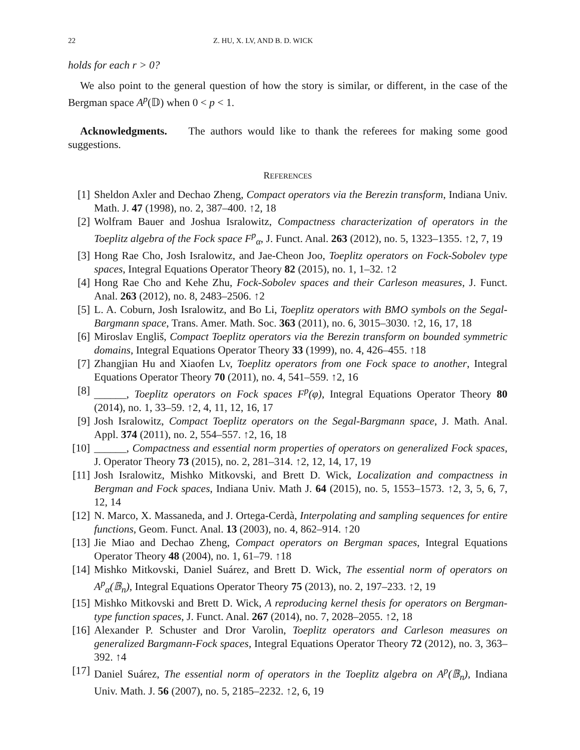22 Z. HU, X. LV, AND B. D. WICK
holds for each r > 0?
We also point to the general question of how the story is similar, or different, in the case of the Bergman space A<sup>p</sup>(𝔻) when 0 < p < 1.
Acknowledgments. The authors would like to thank the referees for making some good suggestions.
REFERENCES
[1] Sheldon Axler and Dechao Zheng, Compact operators via the Berezin transform, Indiana Univ. Math. J. 47 (1998), no. 2, 387–400. ↑2, 18
[2] Wolfram Bauer and Joshua Isralowitz, Compactness characterization of operators in the Toeplitz algebra of the Fock space F<sup>p</sup><sub>α</sub>, J. Funct. Anal. 263 (2012), no. 5, 1323–1355. ↑2, 7, 19
[3] Hong Rae Cho, Josh Isralowitz, and Jae-Cheon Joo, Toeplitz operators on Fock-Sobolev type spaces, Integral Equations Operator Theory 82 (2015), no. 1, 1–32. ↑2
[4] Hong Rae Cho and Kehe Zhu, Fock-Sobolev spaces and their Carleson measures, J. Funct. Anal. 263 (2012), no. 8, 2483–2506. ↑2
[5] L. A. Coburn, Josh Isralowitz, and Bo Li, Toeplitz operators with BMO symbols on the Segal-Bargmann space, Trans. Amer. Math. Soc. 363 (2011), no. 6, 3015–3030. ↑2, 16, 17, 18
[6] Miroslav Engliš, Compact Toeplitz operators via the Berezin transform on bounded symmetric domains, Integral Equations Operator Theory 33 (1999), no. 4, 426–455. ↑18
[7] Zhangjian Hu and Xiaofen Lv, Toeplitz operators from one Fock space to another, Integral Equations Operator Theory 70 (2011), no. 4, 541–559. ↑2, 16
[8] ______, Toeplitz operators on Fock spaces F<sup>p</sup>(φ), Integral Equations Operator Theory 80 (2014), no. 1, 33–59. ↑2, 4, 11, 12, 16, 17
[9] Josh Isralowitz, Compact Toeplitz operators on the Segal-Bargmann space, J. Math. Anal. Appl. 374 (2011), no. 2, 554–557. ↑2, 16, 18
[10] ______, Compactness and essential norm properties of operators on generalized Fock spaces, J. Operator Theory 73 (2015), no. 2, 281–314. ↑2, 12, 14, 17, 19
[11] Josh Isralowitz, Mishko Mitkovski, and Brett D. Wick, Localization and compactness in Bergman and Fock spaces, Indiana Univ. Math J. 64 (2015), no. 5, 1553–1573. ↑2, 3, 5, 6, 7, 12, 14
[12] N. Marco, X. Massaneda, and J. Ortega-Cerdà, Interpolating and sampling sequences for entire functions, Geom. Funct. Anal. 13 (2003), no. 4, 862–914. ↑20
[13] Jie Miao and Dechao Zheng, Compact operators on Bergman spaces, Integral Equations Operator Theory 48 (2004), no. 1, 61–79. ↑18
[14] Mishko Mitkovski, Daniel Suárez, and Brett D. Wick, The essential norm of operators on A<sup>p</sup><sub>α</sub>(𝔹<sub>n</sub>), Integral Equations Operator Theory 75 (2013), no. 2, 197–233. ↑2, 19
[15] Mishko Mitkovski and Brett D. Wick, A reproducing kernel thesis for operators on Bergman-type function spaces, J. Funct. Anal. 267 (2014), no. 7, 2028–2055. ↑2, 18
[16] Alexander P. Schuster and Dror Varolin, Toeplitz operators and Carleson measures on generalized Bargmann-Fock spaces, Integral Equations Operator Theory 72 (2012), no. 3, 363–392. ↑4
[17] Daniel Suárez, The essential norm of operators in the Toeplitz algebra on A<sup>p</sup>(𝔹<sub>n</sub>), Indiana Univ. Math. J. 56 (2007), no. 5, 2185–2232. ↑2, 6, 19